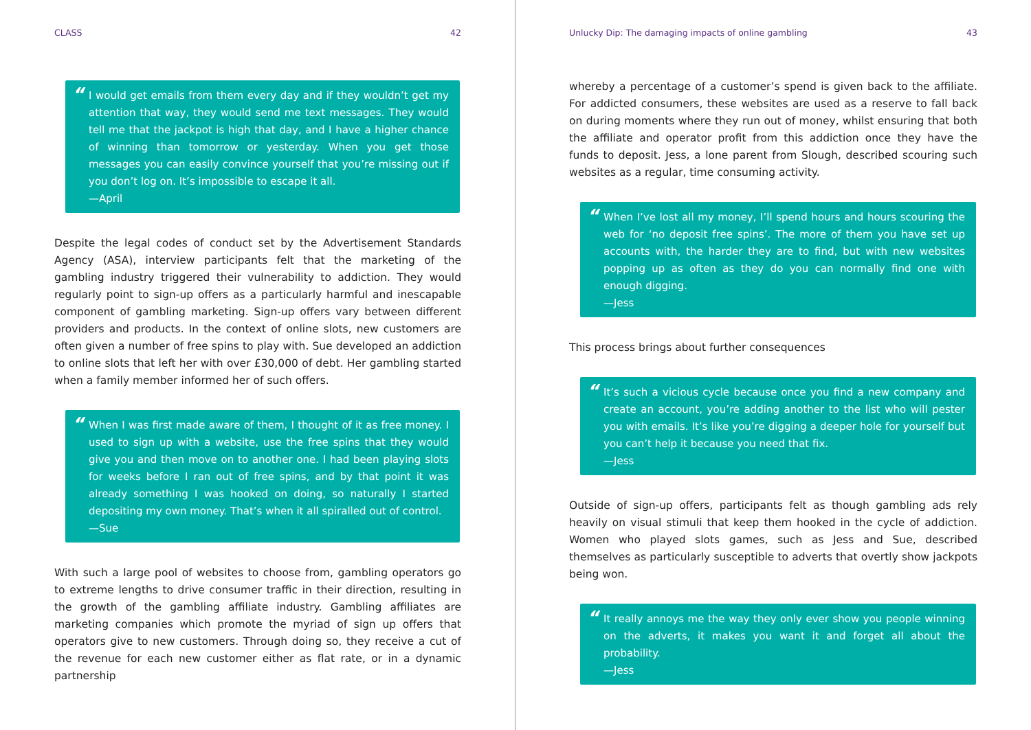CLASS 42
“I would get emails from them every day and if they wouldn’t get my attention that way, they would send me text messages. They would tell me that the jackpot is high that day, and I have a higher chance of winning than tomorrow or yesterday. When you get those messages you can easily convince yourself that you’re missing out if you don’t log on. It’s impossible to escape it all.
—April
Despite the legal codes of conduct set by the Advertisement Standards Agency (ASA), interview participants felt that the marketing of the gambling industry triggered their vulnerability to addiction. They would regularly point to sign-up offers as a particularly harmful and inescapable component of gambling marketing. Sign-up offers vary between different providers and products. In the context of online slots, new customers are often given a number of free spins to play with. Sue developed an addiction to online slots that left her with over £30,000 of debt. Her gambling started when a family member informed her of such offers.
“When I was first made aware of them, I thought of it as free money. I used to sign up with a website, use the free spins that they would give you and then move on to another one. I had been playing slots for weeks before I ran out of free spins, and by that point it was already something I was hooked on doing, so naturally I started depositing my own money. That’s when it all spiralled out of control.
—Sue
With such a large pool of websites to choose from, gambling operators go to extreme lengths to drive consumer traffic in their direction, resulting in the growth of the gambling affiliate industry. Gambling affiliates are marketing companies which promote the myriad of sign up offers that operators give to new customers. Through doing so, they receive a cut of the revenue for each new customer either as flat rate, or in a dynamic partnership
Unlucky Dip: The damaging impacts of online gambling 43
whereby a percentage of a customer’s spend is given back to the affiliate. For addicted consumers, these websites are used as a reserve to fall back on during moments where they run out of money, whilst ensuring that both the affiliate and operator profit from this addiction once they have the funds to deposit. Jess, a lone parent from Slough, described scouring such websites as a regular, time consuming activity.
“When I’ve lost all my money, I’ll spend hours and hours scouring the web for ‘no deposit free spins’. The more of them you have set up accounts with, the harder they are to find, but with new websites popping up as often as they do you can normally find one with enough digging.
—Jess
This process brings about further consequences
“It’s such a vicious cycle because once you find a new company and create an account, you’re adding another to the list who will pester you with emails. It’s like you’re digging a deeper hole for yourself but you can’t help it because you need that fix.
—Jess
Outside of sign-up offers, participants felt as though gambling ads rely heavily on visual stimuli that keep them hooked in the cycle of addiction. Women who played slots games, such as Jess and Sue, described themselves as particularly susceptible to adverts that overtly show jackpots being won.
“It really annoys me the way they only ever show you people winning on the adverts, it makes you want it and forget all about the probability.
—Jess